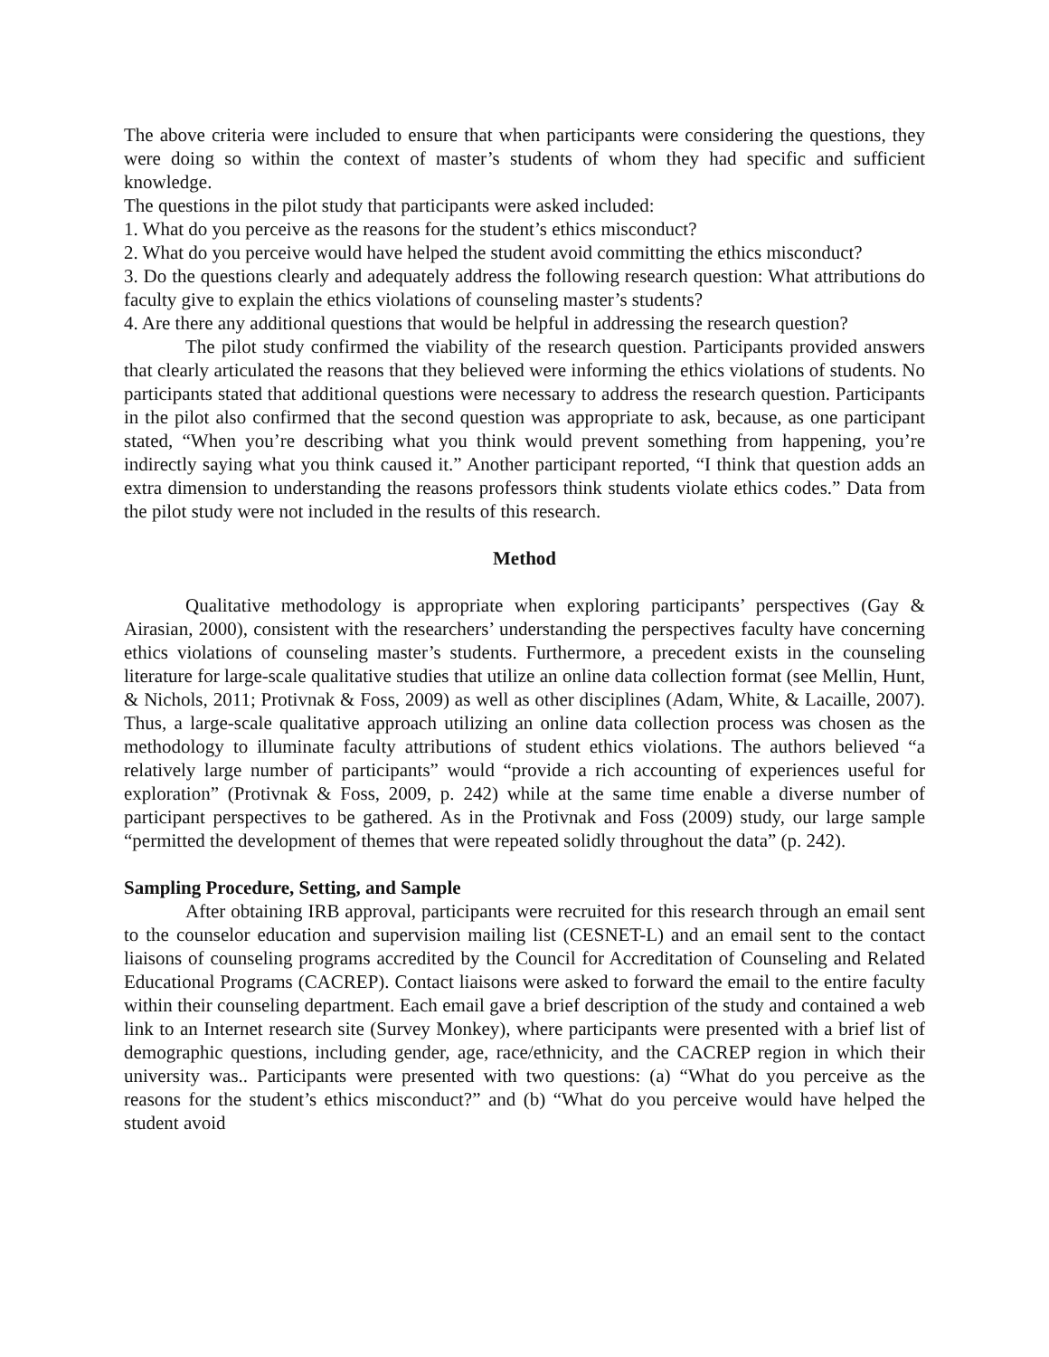The above criteria were included to ensure that when participants were considering the questions, they were doing so within the context of master’s students of whom they had specific and sufficient knowledge.
The questions in the pilot study that participants were asked included:
1. What do you perceive as the reasons for the student’s ethics misconduct?
2. What do you perceive would have helped the student avoid committing the ethics misconduct?
3. Do the questions clearly and adequately address the following research question: What attributions do faculty give to explain the ethics violations of counseling master’s students?
4. Are there any additional questions that would be helpful in addressing the research question?
The pilot study confirmed the viability of the research question. Participants provided answers that clearly articulated the reasons that they believed were informing the ethics violations of students. No participants stated that additional questions were necessary to address the research question. Participants in the pilot also confirmed that the second question was appropriate to ask, because, as one participant stated, “When you’re describing what you think would prevent something from happening, you’re indirectly saying what you think caused it.” Another participant reported, “I think that question adds an extra dimension to understanding the reasons professors think students violate ethics codes.” Data from the pilot study were not included in the results of this research.
Method
Qualitative methodology is appropriate when exploring participants’ perspectives (Gay & Airasian, 2000), consistent with the researchers’ understanding the perspectives faculty have concerning ethics violations of counseling master’s students. Furthermore, a precedent exists in the counseling literature for large-scale qualitative studies that utilize an online data collection format (see Mellin, Hunt, & Nichols, 2011; Protivnak & Foss, 2009) as well as other disciplines (Adam, White, & Lacaille, 2007). Thus, a large-scale qualitative approach utilizing an online data collection process was chosen as the methodology to illuminate faculty attributions of student ethics violations. The authors believed “a relatively large number of participants” would “provide a rich accounting of experiences useful for exploration” (Protivnak & Foss, 2009, p. 242) while at the same time enable a diverse number of participant perspectives to be gathered. As in the Protivnak and Foss (2009) study, our large sample “permitted the development of themes that were repeated solidly throughout the data” (p. 242).
Sampling Procedure, Setting, and Sample
After obtaining IRB approval, participants were recruited for this research through an email sent to the counselor education and supervision mailing list (CESNET-L) and an email sent to the contact liaisons of counseling programs accredited by the Council for Accreditation of Counseling and Related Educational Programs (CACREP). Contact liaisons were asked to forward the email to the entire faculty within their counseling department. Each email gave a brief description of the study and contained a web link to an Internet research site (Survey Monkey), where participants were presented with a brief list of demographic questions, including gender, age, race/ethnicity, and the CACREP region in which their university was.. Participants were presented with two questions: (a) “What do you perceive as the reasons for the student’s ethics misconduct?” and (b) “What do you perceive would have helped the student avoid